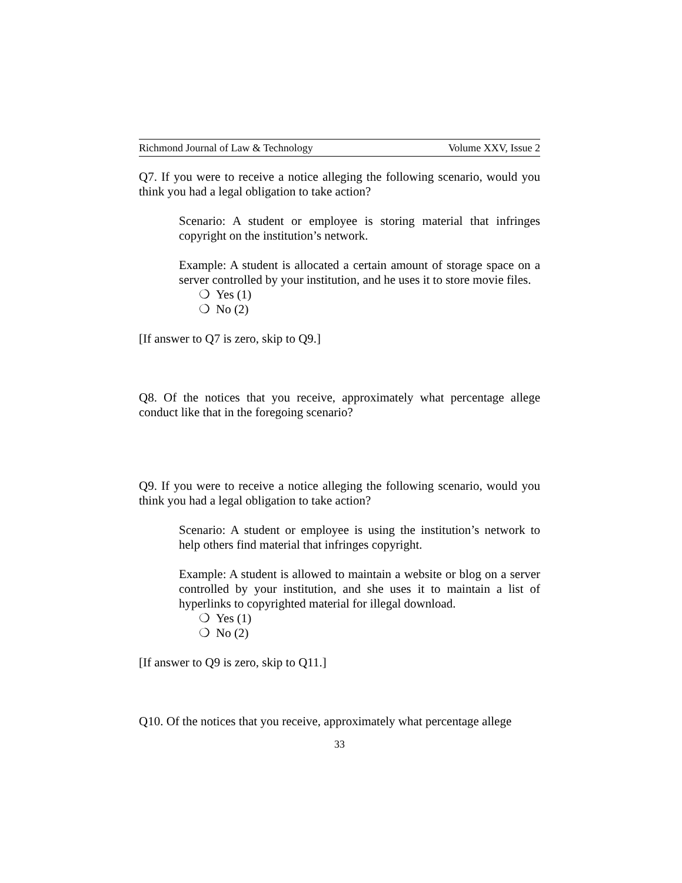Richmond Journal of Law & Technology Volume XXV, Issue 2
Q7. If you were to receive a notice alleging the following scenario, would you think you had a legal obligation to take action?
Scenario: A student or employee is storing material that infringes copyright on the institution’s network.
Example: A student is allocated a certain amount of storage space on a server controlled by your institution, and he uses it to store movie files.
❍ Yes (1)
❍ No (2)
[If answer to Q7 is zero, skip to Q9.]
Q8. Of the notices that you receive, approximately what percentage allege conduct like that in the foregoing scenario?
Q9. If you were to receive a notice alleging the following scenario, would you think you had a legal obligation to take action?
Scenario: A student or employee is using the institution’s network to help others find material that infringes copyright.
Example: A student is allowed to maintain a website or blog on a server controlled by your institution, and she uses it to maintain a list of hyperlinks to copyrighted material for illegal download.
❍ Yes (1)
❍ No (2)
[If answer to Q9 is zero, skip to Q11.]
Q10. Of the notices that you receive, approximately what percentage allege
33